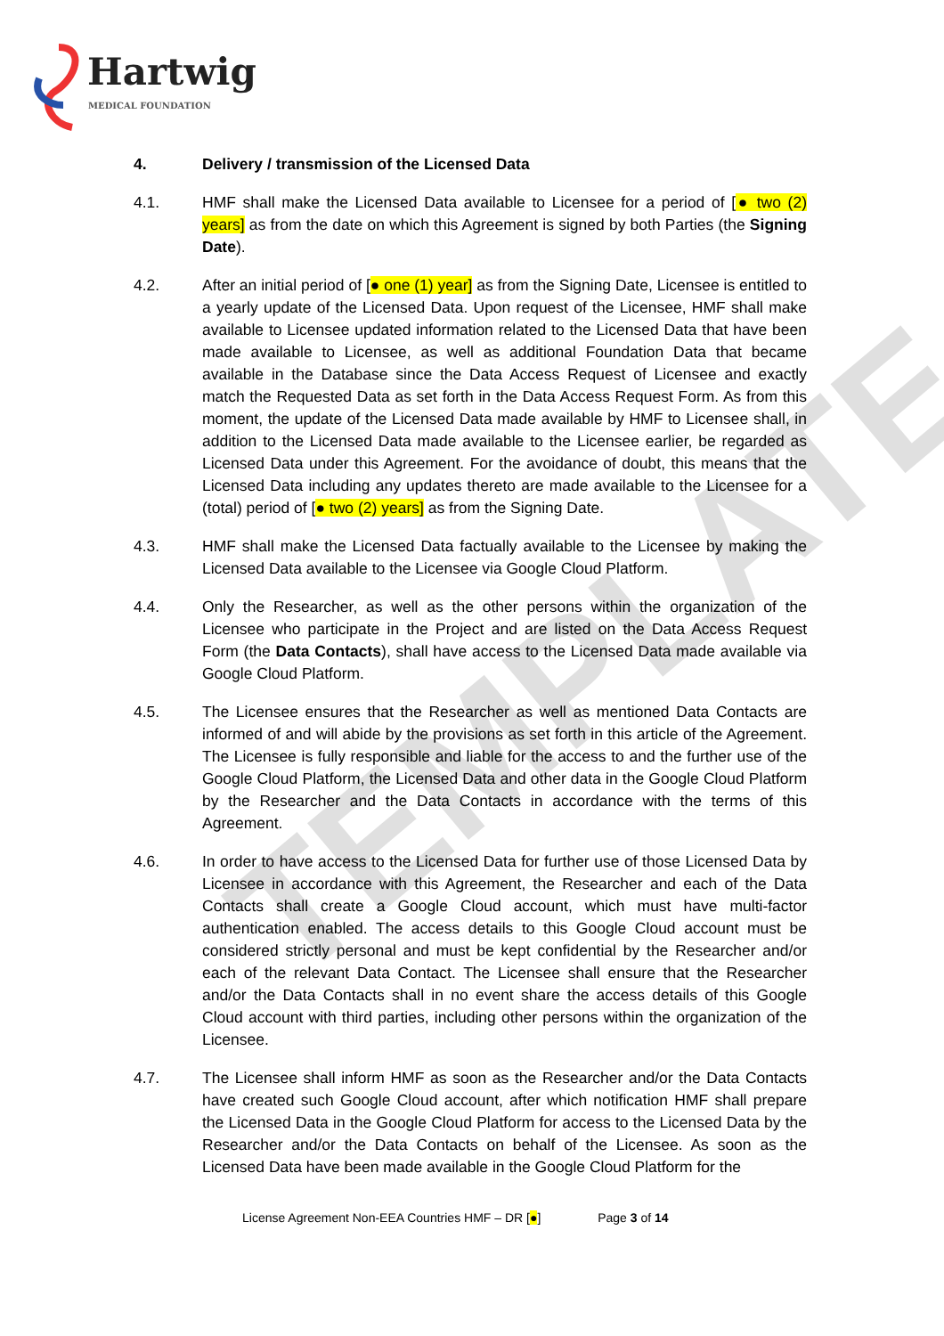TEMPLATE
Hartwig
MEDICAL FOUNDATION
4. Delivery / transmission of the Licensed Data
4.1. HMF shall make the Licensed Data available to Licensee for a period of [● two (2) years] as from the date on which this Agreement is signed by both Parties (the Signing Date).
4.2. After an initial period of [● one (1) year] as from the Signing Date, Licensee is entitled to a yearly update of the Licensed Data. Upon request of the Licensee, HMF shall make available to Licensee updated information related to the Licensed Data that have been made available to Licensee, as well as additional Foundation Data that became available in the Database since the Data Access Request of Licensee and exactly match the Requested Data as set forth in the Data Access Request Form. As from this moment, the update of the Licensed Data made available by HMF to Licensee shall, in addition to the Licensed Data made available to the Licensee earlier, be regarded as Licensed Data under this Agreement. For the avoidance of doubt, this means that the Licensed Data including any updates thereto are made available to the Licensee for a (total) period of [● two (2) years] as from the Signing Date.
4.3. HMF shall make the Licensed Data factually available to the Licensee by making the Licensed Data available to the Licensee via Google Cloud Platform.
4.4. Only the Researcher, as well as the other persons within the organization of the Licensee who participate in the Project and are listed on the Data Access Request Form (the Data Contacts), shall have access to the Licensed Data made available via Google Cloud Platform.
4.5. The Licensee ensures that the Researcher as well as mentioned Data Contacts are informed of and will abide by the provisions as set forth in this article of the Agreement. The Licensee is fully responsible and liable for the access to and the further use of the Google Cloud Platform, the Licensed Data and other data in the Google Cloud Platform by the Researcher and the Data Contacts in accordance with the terms of this Agreement.
4.6. In order to have access to the Licensed Data for further use of those Licensed Data by Licensee in accordance with this Agreement, the Researcher and each of the Data Contacts shall create a Google Cloud account, which must have multi-factor authentication enabled. The access details to this Google Cloud account must be considered strictly personal and must be kept confidential by the Researcher and/or each of the relevant Data Contact. The Licensee shall ensure that the Researcher and/or the Data Contacts shall in no event share the access details of this Google Cloud account with third parties, including other persons within the organization of the Licensee.
4.7. The Licensee shall inform HMF as soon as the Researcher and/or the Data Contacts have created such Google Cloud account, after which notification HMF shall prepare the Licensed Data in the Google Cloud Platform for access to the Licensed Data by the Researcher and/or the Data Contacts on behalf of the Licensee. As soon as the Licensed Data have been made available in the Google Cloud Platform for the
License Agreement Non-EEA Countries HMF – DR [●] Page 3 of 14